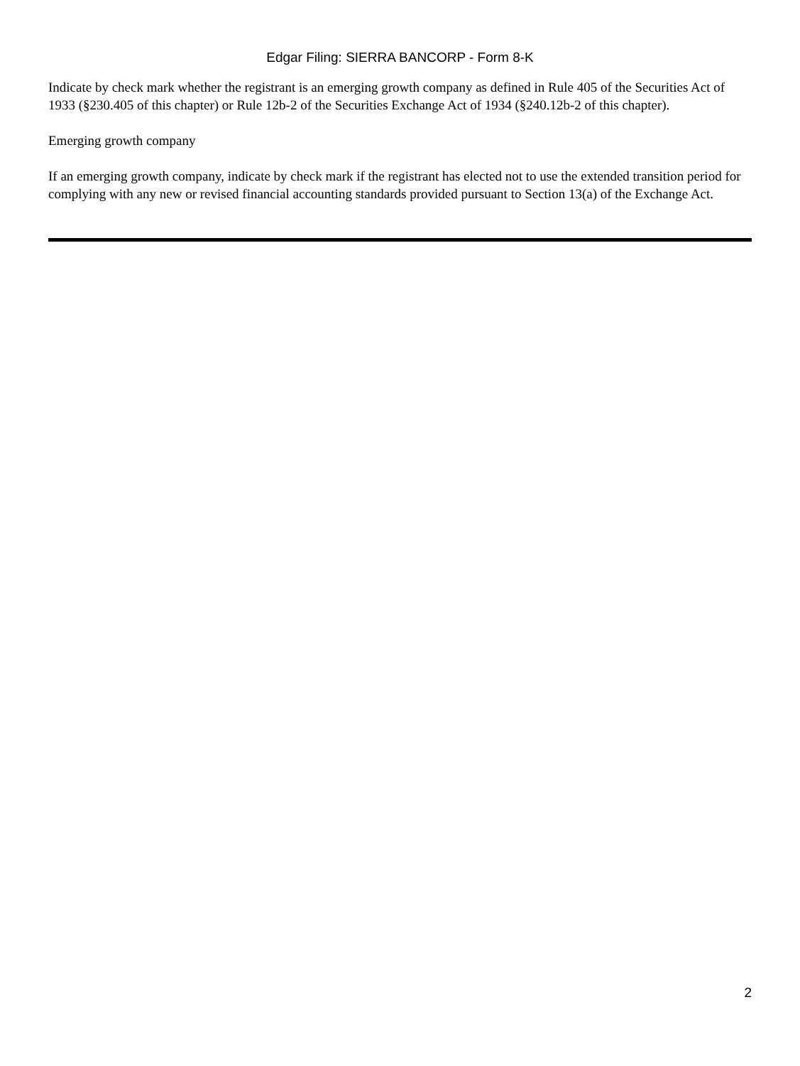Edgar Filing: SIERRA BANCORP - Form 8-K
Indicate by check mark whether the registrant is an emerging growth company as defined in Rule 405 of the Securities Act of 1933 (§230.405 of this chapter) or Rule 12b-2 of the Securities Exchange Act of 1934 (§240.12b-2 of this chapter).
Emerging growth company
If an emerging growth company, indicate by check mark if the registrant has elected not to use the extended transition period for complying with any new or revised financial accounting standards provided pursuant to Section 13(a) of the Exchange Act.
2